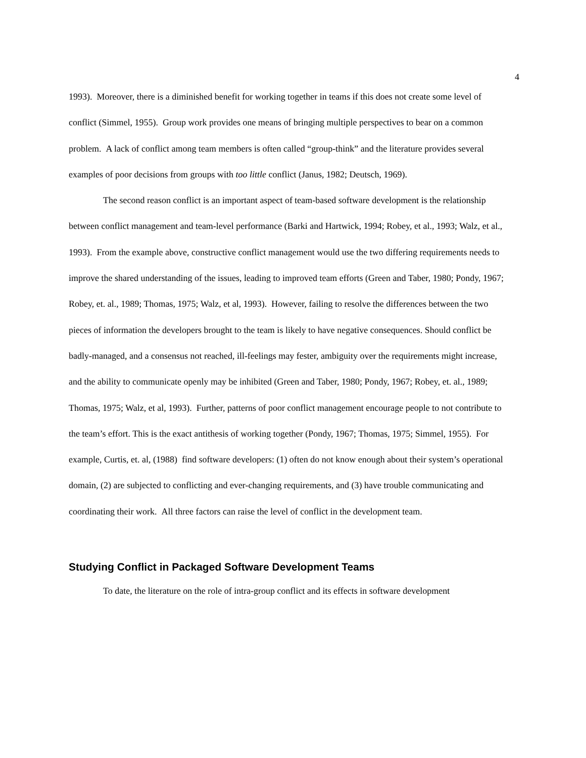4
1993). Moreover, there is a diminished benefit for working together in teams if this does not create some level of conflict (Simmel, 1955). Group work provides one means of bringing multiple perspectives to bear on a common problem. A lack of conflict among team members is often called “group-think” and the literature provides several examples of poor decisions from groups with too little conflict (Janus, 1982; Deutsch, 1969).
The second reason conflict is an important aspect of team-based software development is the relationship between conflict management and team-level performance (Barki and Hartwick, 1994; Robey, et al., 1993; Walz, et al., 1993). From the example above, constructive conflict management would use the two differing requirements needs to improve the shared understanding of the issues, leading to improved team efforts (Green and Taber, 1980; Pondy, 1967; Robey, et. al., 1989; Thomas, 1975; Walz, et al, 1993). However, failing to resolve the differences between the two pieces of information the developers brought to the team is likely to have negative consequences. Should conflict be badly-managed, and a consensus not reached, ill-feelings may fester, ambiguity over the requirements might increase, and the ability to communicate openly may be inhibited (Green and Taber, 1980; Pondy, 1967; Robey, et. al., 1989; Thomas, 1975; Walz, et al, 1993). Further, patterns of poor conflict management encourage people to not contribute to the team’s effort. This is the exact antithesis of working together (Pondy, 1967; Thomas, 1975; Simmel, 1955). For example, Curtis, et. al, (1988) find software developers: (1) often do not know enough about their system’s operational domain, (2) are subjected to conflicting and ever-changing requirements, and (3) have trouble communicating and coordinating their work. All three factors can raise the level of conflict in the development team.
Studying Conflict in Packaged Software Development Teams
To date, the literature on the role of intra-group conflict and its effects in software development